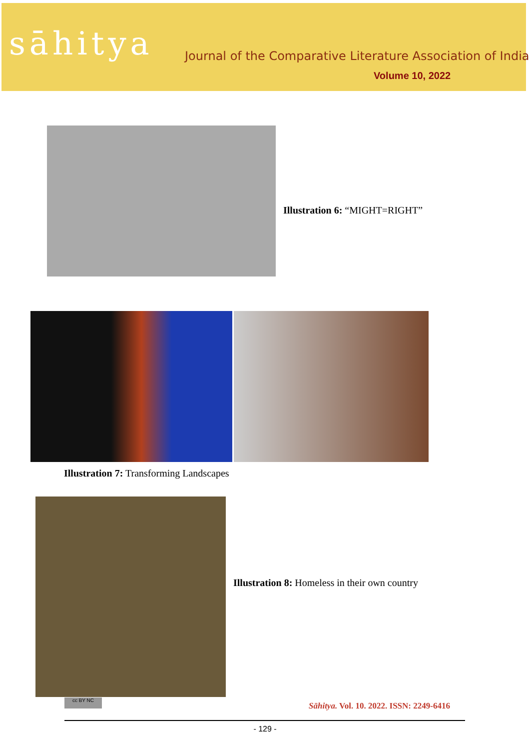sāhitya
Journal of the Comparative Literature Association of India
Volume 10, 2022
Illustration 6: “MIGHT=RIGHT”
Illustration 7: Transforming Landscapes
Illustration 8: Homeless in their own country
cc BY NC
Sāhitya. Vol. 10. 2022. ISSN: 2249-6416
- 129 -